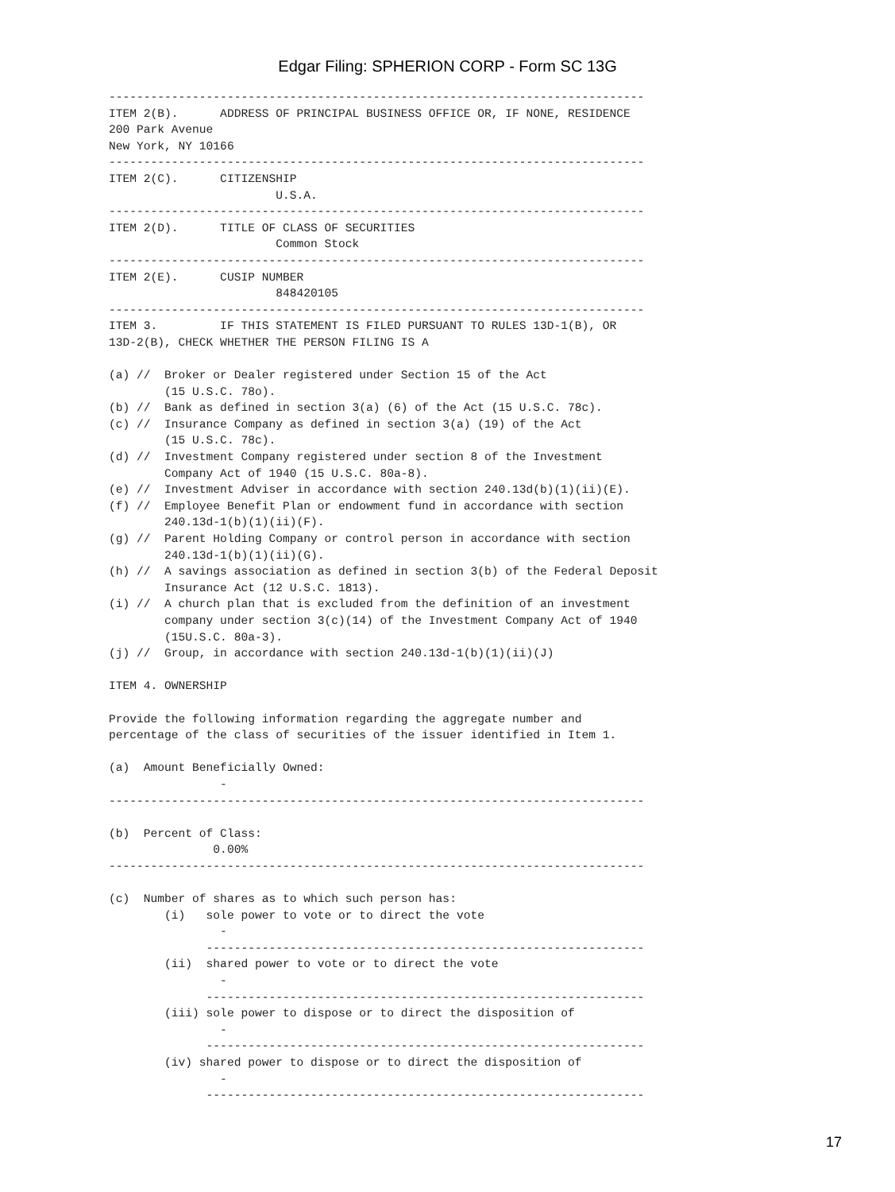Edgar Filing: SPHERION CORP - Form SC 13G
-----------------------------------------------------------------------------
ITEM 2(B).      ADDRESS OF PRINCIPAL BUSINESS OFFICE OR, IF NONE, RESIDENCE
200 Park Avenue
New York, NY 10166
-----------------------------------------------------------------------------
ITEM 2(C).      CITIZENSHIP
                        U.S.A.
-----------------------------------------------------------------------------
ITEM 2(D).      TITLE OF CLASS OF SECURITIES
                        Common Stock
-----------------------------------------------------------------------------
ITEM 2(E).      CUSIP NUMBER
                        848420105
-----------------------------------------------------------------------------
ITEM 3.         IF THIS STATEMENT IS FILED PURSUANT TO RULES 13D-1(B), OR
13D-2(B), CHECK WHETHER THE PERSON FILING IS A

(a) //  Broker or Dealer registered under Section 15 of the Act
        (15 U.S.C. 78o).
(b) //  Bank as defined in section 3(a) (6) of the Act (15 U.S.C. 78c).
(c) //  Insurance Company as defined in section 3(a) (19) of the Act
        (15 U.S.C. 78c).
(d) //  Investment Company registered under section 8 of the Investment
        Company Act of 1940 (15 U.S.C. 80a-8).
(e) //  Investment Adviser in accordance with section 240.13d(b)(1)(ii)(E).
(f) //  Employee Benefit Plan or endowment fund in accordance with section
        240.13d-1(b)(1)(ii)(F).
(g) //  Parent Holding Company or control person in accordance with section
        240.13d-1(b)(1)(ii)(G).
(h) //  A savings association as defined in section 3(b) of the Federal Deposit
        Insurance Act (12 U.S.C. 1813).
(i) //  A church plan that is excluded from the definition of an investment
        company under section 3(c)(14) of the Investment Company Act of 1940
        (15U.S.C. 80a-3).
(j) //  Group, in accordance with section 240.13d-1(b)(1)(ii)(J)

ITEM 4. OWNERSHIP

Provide the following information regarding the aggregate number and
percentage of the class of securities of the issuer identified in Item 1.

(a)  Amount Beneficially Owned:
                -
-----------------------------------------------------------------------------

(b)  Percent of Class:
               0.00%
-----------------------------------------------------------------------------

(c)  Number of shares as to which such person has:
        (i)   sole power to vote or to direct the vote
                -
              ---------------------------------------------------------------
        (ii)  shared power to vote or to direct the vote
                -
              ---------------------------------------------------------------
        (iii) sole power to dispose or to direct the disposition of
                -
              ---------------------------------------------------------------
        (iv) shared power to dispose or to direct the disposition of
                -
              ---------------------------------------------------------------
17